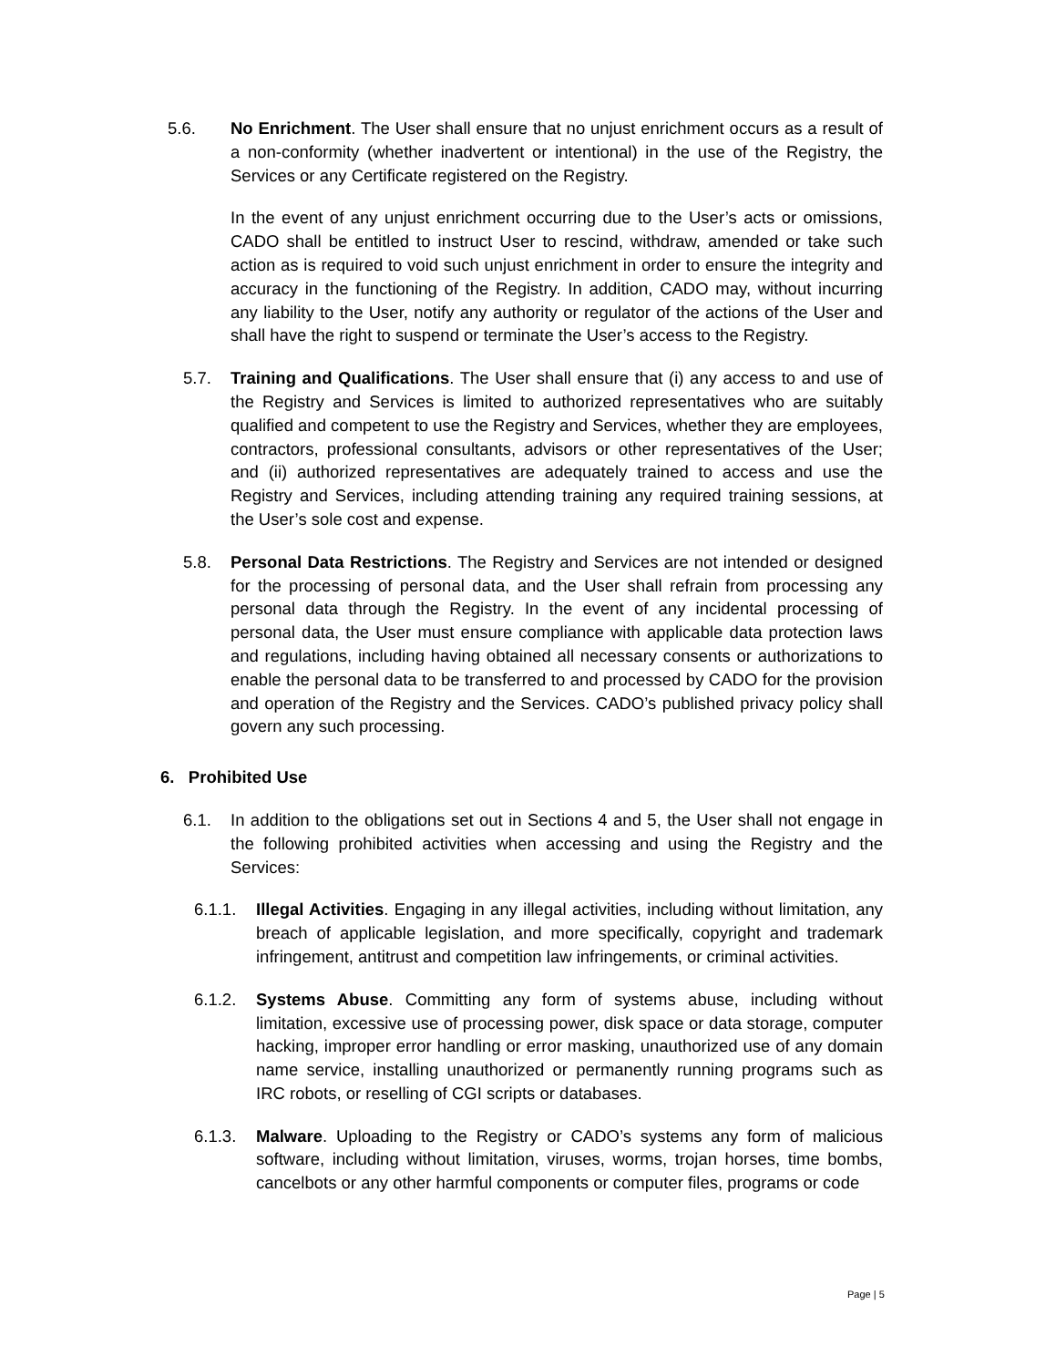5.6. No Enrichment. The User shall ensure that no unjust enrichment occurs as a result of a non-conformity (whether inadvertent or intentional) in the use of the Registry, the Services or any Certificate registered on the Registry.
In the event of any unjust enrichment occurring due to the User’s acts or omissions, CADO shall be entitled to instruct User to rescind, withdraw, amended or take such action as is required to void such unjust enrichment in order to ensure the integrity and accuracy in the functioning of the Registry. In addition, CADO may, without incurring any liability to the User, notify any authority or regulator of the actions of the User and shall have the right to suspend or terminate the User’s access to the Registry.
5.7. Training and Qualifications. The User shall ensure that (i) any access to and use of the Registry and Services is limited to authorized representatives who are suitably qualified and competent to use the Registry and Services, whether they are employees, contractors, professional consultants, advisors or other representatives of the User; and (ii) authorized representatives are adequately trained to access and use the Registry and Services, including attending training any required training sessions, at the User’s sole cost and expense.
5.8. Personal Data Restrictions. The Registry and Services are not intended or designed for the processing of personal data, and the User shall refrain from processing any personal data through the Registry. In the event of any incidental processing of personal data, the User must ensure compliance with applicable data protection laws and regulations, including having obtained all necessary consents or authorizations to enable the personal data to be transferred to and processed by CADO for the provision and operation of the Registry and the Services. CADO’s published privacy policy shall govern any such processing.
6. Prohibited Use
6.1. In addition to the obligations set out in Sections 4 and 5, the User shall not engage in the following prohibited activities when accessing and using the Registry and the Services:
6.1.1. Illegal Activities. Engaging in any illegal activities, including without limitation, any breach of applicable legislation, and more specifically, copyright and trademark infringement, antitrust and competition law infringements, or criminal activities.
6.1.2. Systems Abuse. Committing any form of systems abuse, including without limitation, excessive use of processing power, disk space or data storage, computer hacking, improper error handling or error masking, unauthorized use of any domain name service, installing unauthorized or permanently running programs such as IRC robots, or reselling of CGI scripts or databases.
6.1.3. Malware. Uploading to the Registry or CADO’s systems any form of malicious software, including without limitation, viruses, worms, trojan horses, time bombs, cancelbots or any other harmful components or computer files, programs or code
Page | 5